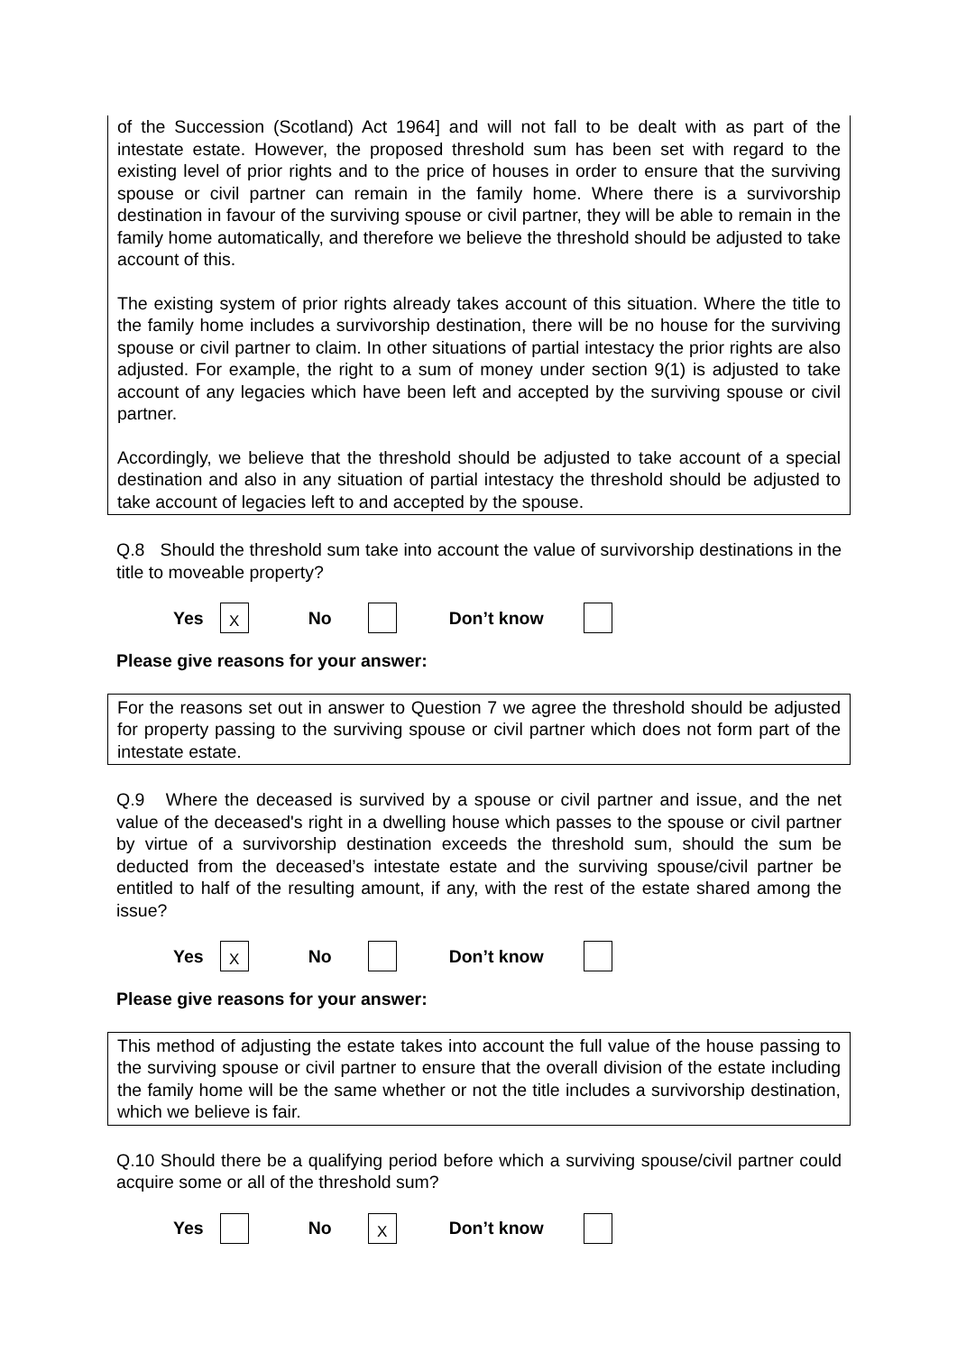of the Succession (Scotland) Act 1964] and will not fall to be dealt with as part of the intestate estate. However, the proposed threshold sum has been set with regard to the existing level of prior rights and to the price of houses in order to ensure that the surviving spouse or civil partner can remain in the family home. Where there is a survivorship destination in favour of the surviving spouse or civil partner, they will be able to remain in the family home automatically, and therefore we believe the threshold should be adjusted to take account of this.
The existing system of prior rights already takes account of this situation. Where the title to the family home includes a survivorship destination, there will be no house for the surviving spouse or civil partner to claim. In other situations of partial intestacy the prior rights are also adjusted. For example, the right to a sum of money under section 9(1) is adjusted to take account of any legacies which have been left and accepted by the surviving spouse or civil partner.
Accordingly, we believe that the threshold should be adjusted to take account of a special destination and also in any situation of partial intestacy the threshold should be adjusted to take account of legacies left to and accepted by the spouse.
Q.8 Should the threshold sum take into account the value of survivorship destinations in the title to moveable property?
Yes X No Don’t know
Please give reasons for your answer:
For the reasons set out in answer to Question 7 we agree the threshold should be adjusted for property passing to the surviving spouse or civil partner which does not form part of the intestate estate.
Q.9 Where the deceased is survived by a spouse or civil partner and issue, and the net value of the deceased's right in a dwelling house which passes to the spouse or civil partner by virtue of a survivorship destination exceeds the threshold sum, should the sum be deducted from the deceased’s intestate estate and the surviving spouse/civil partner be entitled to half of the resulting amount, if any, with the rest of the estate shared among the issue?
Yes X No Don’t know
Please give reasons for your answer:
This method of adjusting the estate takes into account the full value of the house passing to the surviving spouse or civil partner to ensure that the overall division of the estate including the family home will be the same whether or not the title includes a survivorship destination, which we believe is fair.
Q.10 Should there be a qualifying period before which a surviving spouse/civil partner could acquire some or all of the threshold sum?
Yes No X Don’t know